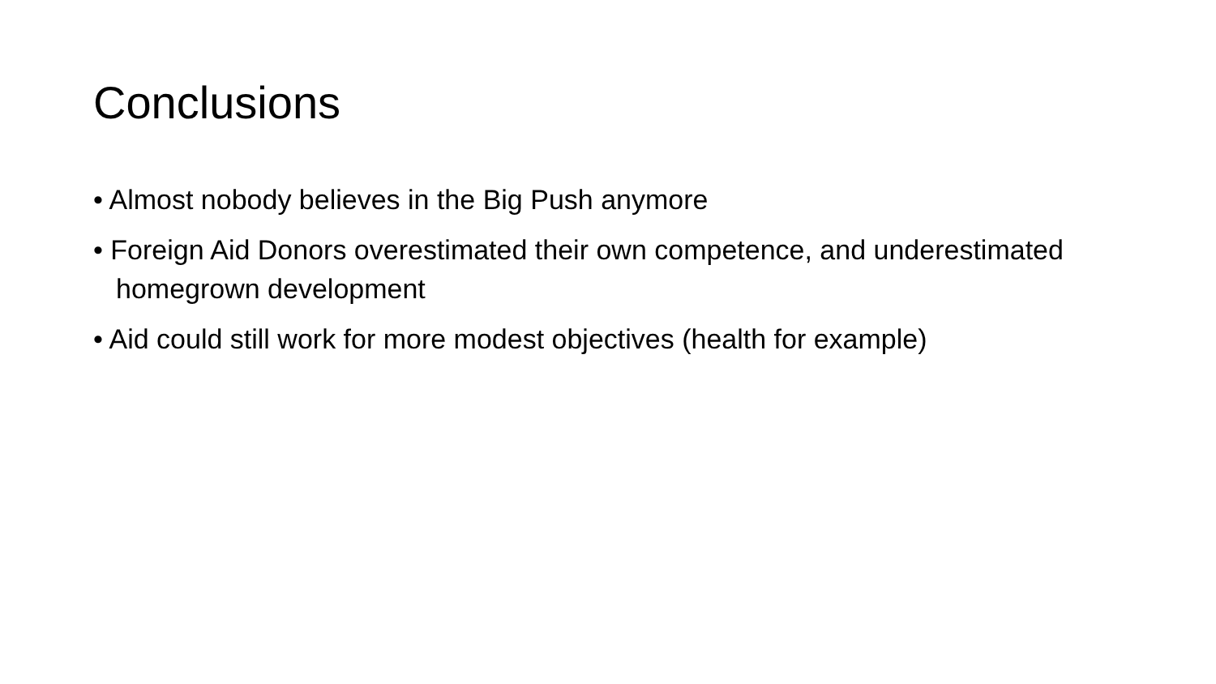Conclusions
• Almost nobody believes in the Big Push anymore
• Foreign Aid Donors overestimated their own competence, and underestimated homegrown development
• Aid could still work for more modest objectives (health for example)